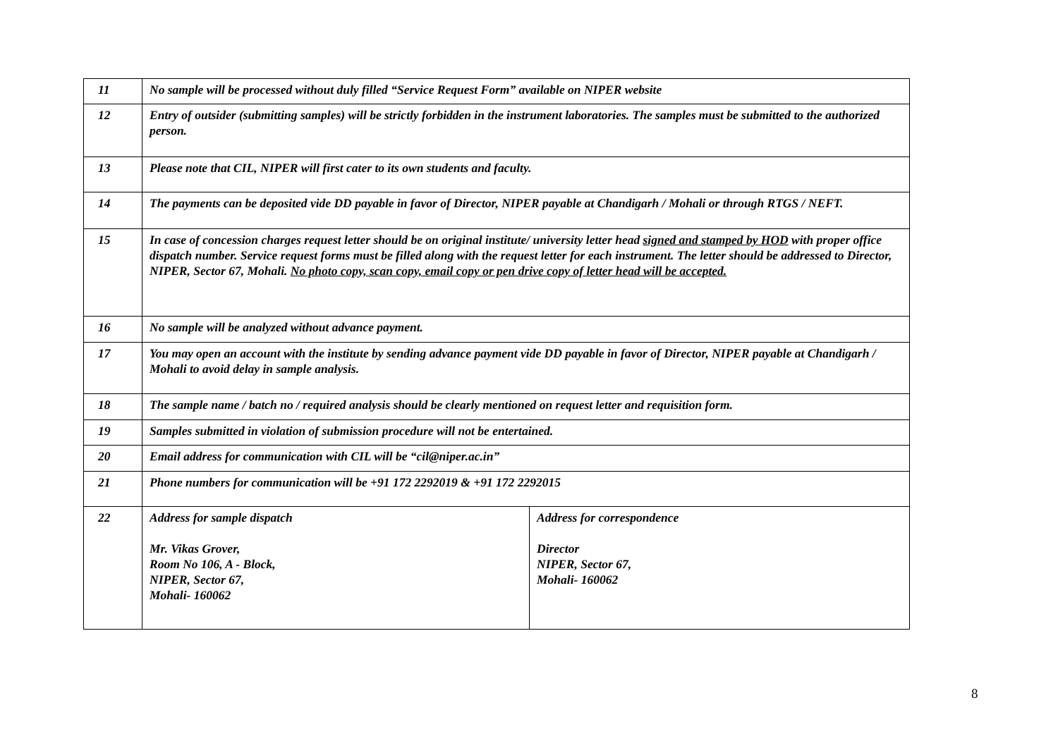| 11 | No sample will be processed without duly filled “Service Request Form” available on NIPER website | |
| 12 | Entry of outsider (submitting samples) will be strictly forbidden in the instrument laboratories. The samples must be submitted to the authorized person. | |
| 13 | Please note that CIL, NIPER will first cater to its own students and faculty. | |
| 14 | The payments can be deposited vide DD payable in favor of Director, NIPER payable at Chandigarh / Mohali or through RTGS / NEFT. | |
| 15 | In case of concession charges request letter should be on original institute/ university letter head signed and stamped by HOD with proper office dispatch number. Service request forms must be filled along with the request letter for each instrument. The letter should be addressed to Director, NIPER, Sector 67, Mohali. No photo copy, scan copy, email copy or pen drive copy of letter head will be accepted. | |
| 16 | No sample will be analyzed without advance payment. | |
| 17 | You may open an account with the institute by sending advance payment vide DD payable in favor of Director, NIPER payable at Chandigarh / Mohali to avoid delay in sample analysis. | |
| 18 | The sample name / batch no / required analysis should be clearly mentioned on request letter and requisition form. | |
| 19 | Samples submitted in violation of submission procedure will not be entertained. | |
| 20 | Email address for communication with CIL will be “cil@niper.ac.in” | |
| 21 | Phone numbers for communication will be +91 172 2292019 & +91 172 2292015 | |
| 22 | Address for sample dispatch Mr. Vikas Grover, Room No 106, A - Block, NIPER, Sector 67, Mohali- 160062 | Address for correspondence Director NIPER, Sector 67, Mohali- 160062 |
8